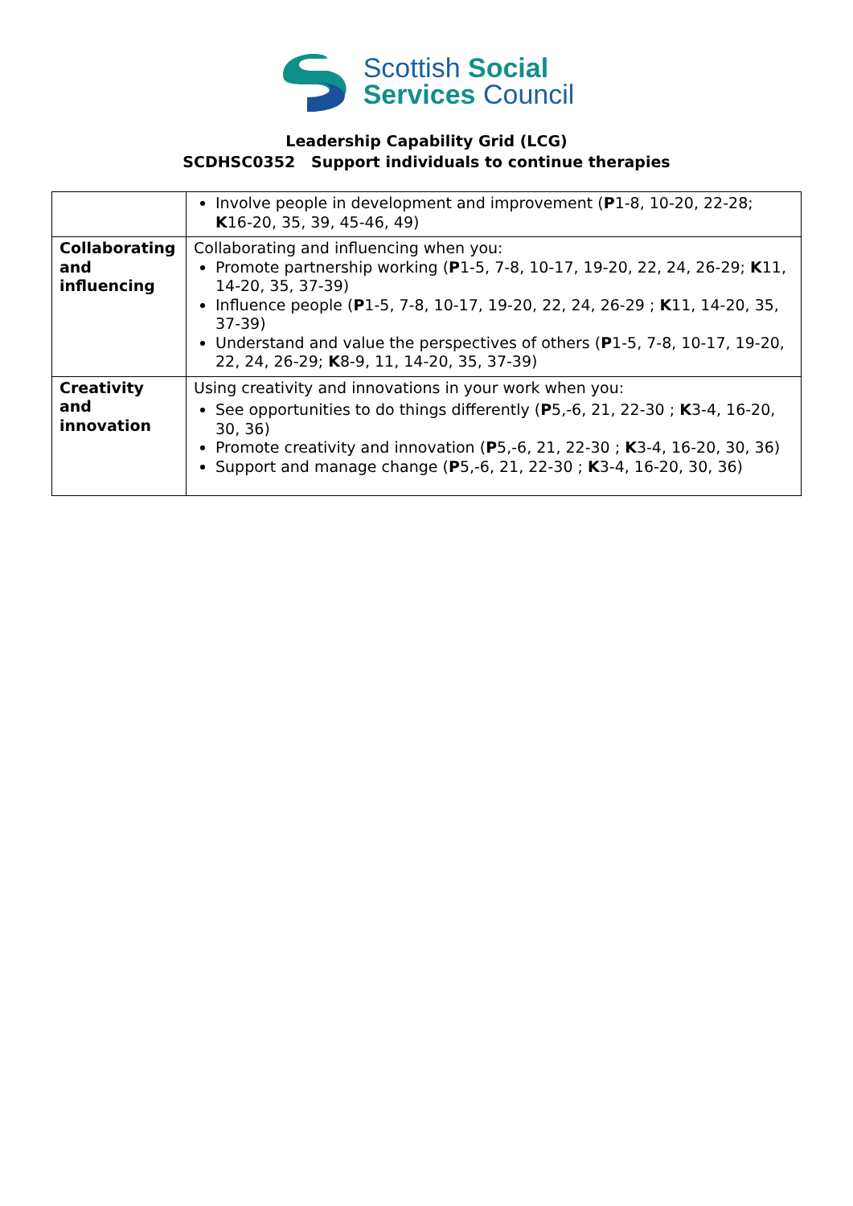Scottish Social
Services Council
Leadership Capability Grid (LCG)
SCDHSC0352 Support individuals to continue therapies
| | Involve people in development and improvement ( P 1-8, 10-20, 22-28; K 16-20, 35, 39, 45-46, 49) |
| Collaborating and influencing | Collaborating and influencing when you: Promote partnership working ( P 1-5, 7-8, 10-17, 19-20, 22, 24, 26-29; K 11, 14-20, 35, 37-39) Influence people ( P 1-5, 7-8, 10-17, 19-20, 22, 24, 26-29 ; K 11, 14-20, 35, 37-39) Understand and value the perspectives of others ( P 1-5, 7-8, 10-17, 19-20, 22, 24, 26-29; K 8-9, 11, 14-20, 35, 37-39) |
| Creativity and innovation | Using creativity and innovations in your work when you: See opportunities to do things differently ( P 5,-6, 21, 22-30 ; K 3-4, 16-20, 30, 36) Promote creativity and innovation ( P 5,-6, 21, 22-30 ; K 3-4, 16-20, 30, 36) Support and manage change ( P 5,-6, 21, 22-30 ; K 3-4, 16-20, 30, 36) |